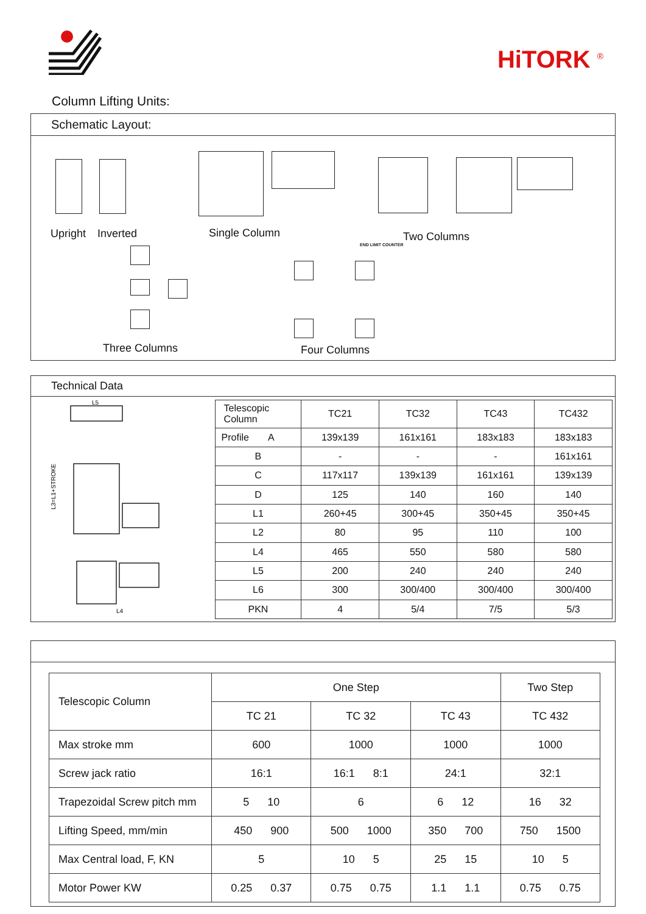HiTORK <sup>®</sup>
Column Lifting Units:
Schematic Layout:
Upright Inverted Single Column Two Columns
END LIMIT COUNTER
Three Columns Four Columns
Technical Data
L3=L1+STROKE
L5
L4
| Telescopic Column | TC21 | TC32 | TC43 | TC432 |
| Profile A | 139x139 | 161x161 | 183x183 | 183x183 |
| B | - | - | - | 161x161 |
| C | 117x117 | 139x139 | 161x161 | 139x139 |
| D | 125 | 140 | 160 | 140 |
| L1 | 260+45 | 300+45 | 350+45 | 350+45 |
| L2 | 80 | 95 | 110 | 100 |
| L4 | 465 | 550 | 580 | 580 |
| L5 | 200 | 240 | 240 | 240 |
| L6 | 300 | 300/400 | 300/400 | 300/400 |
| PKN | 4 | 5/4 | 7/5 | 5/3 |
| Telescopic Column | One Step | | | Two Step |
| | TC 21 | TC 32 | TC 43 | TC 432 |
| Max stroke mm | 600 | 1000 | 1000 | 1000 |
| Screw jack ratio | 16:1 | 16:1 8:1 | 24:1 | 32:1 |
| Trapezoidal Screw pitch mm | 5 10 | 6 | 6 12 | 16 32 |
| Lifting Speed, mm/min | 450 900 | 500 1000 | 350 700 | 750 1500 |
| Max Central load, F, KN | 5 | 10 5 | 25 15 | 10 5 |
| Motor Power KW | 0.25 0.37 | 0.75 0.75 | 1.1 1.1 | 0.75 0.75 |